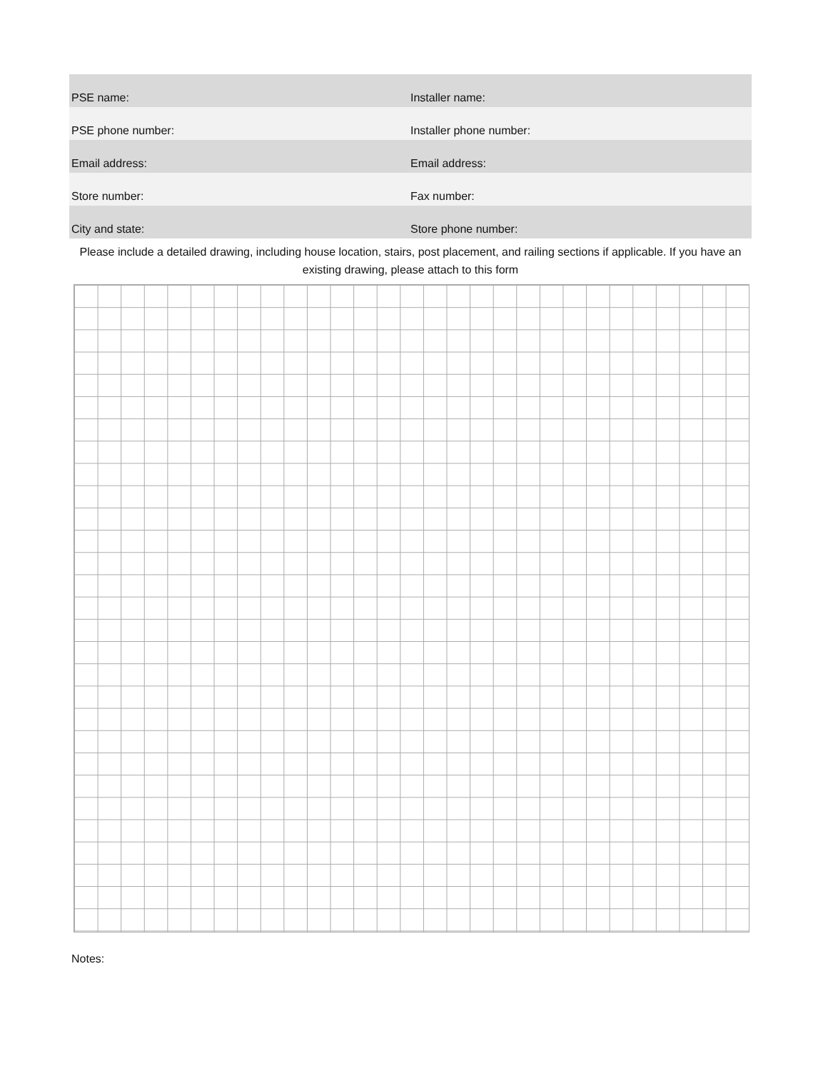| PSE name: | Installer name: |
| PSE phone number: | Installer phone number: |
| Email address: | Email address: |
| Store number: | Fax number: |
| City and state: | Store phone number: |
Please include a detailed drawing, including house location, stairs, post placement, and railing sections if applicable. If you have an existing drawing, please attach to this form
Notes: